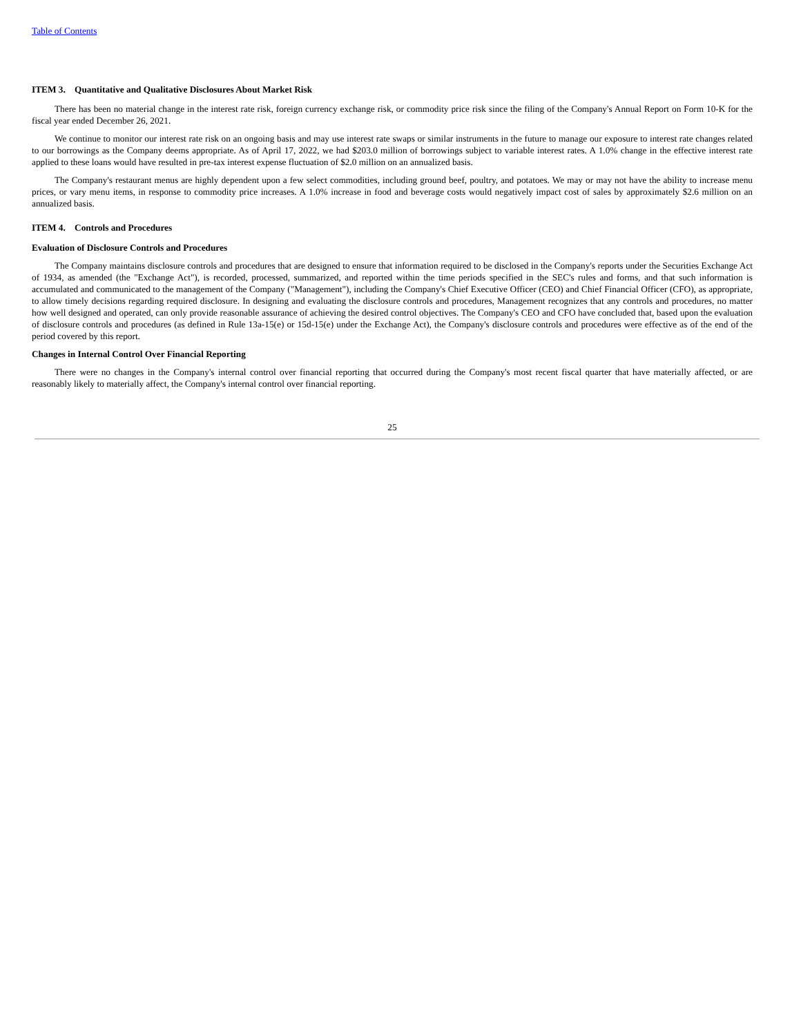Table of Contents
ITEM 3. Quantitative and Qualitative Disclosures About Market Risk
There has been no material change in the interest rate risk, foreign currency exchange risk, or commodity price risk since the filing of the Company's Annual Report on Form 10-K for the fiscal year ended December 26, 2021.
We continue to monitor our interest rate risk on an ongoing basis and may use interest rate swaps or similar instruments in the future to manage our exposure to interest rate changes related to our borrowings as the Company deems appropriate. As of April 17, 2022, we had $203.0 million of borrowings subject to variable interest rates. A 1.0% change in the effective interest rate applied to these loans would have resulted in pre-tax interest expense fluctuation of $2.0 million on an annualized basis.
The Company's restaurant menus are highly dependent upon a few select commodities, including ground beef, poultry, and potatoes. We may or may not have the ability to increase menu prices, or vary menu items, in response to commodity price increases. A 1.0% increase in food and beverage costs would negatively impact cost of sales by approximately $2.6 million on an annualized basis.
ITEM 4. Controls and Procedures
Evaluation of Disclosure Controls and Procedures
The Company maintains disclosure controls and procedures that are designed to ensure that information required to be disclosed in the Company's reports under the Securities Exchange Act of 1934, as amended (the "Exchange Act"), is recorded, processed, summarized, and reported within the time periods specified in the SEC's rules and forms, and that such information is accumulated and communicated to the management of the Company ("Management"), including the Company's Chief Executive Officer (CEO) and Chief Financial Officer (CFO), as appropriate, to allow timely decisions regarding required disclosure. In designing and evaluating the disclosure controls and procedures, Management recognizes that any controls and procedures, no matter how well designed and operated, can only provide reasonable assurance of achieving the desired control objectives. The Company's CEO and CFO have concluded that, based upon the evaluation of disclosure controls and procedures (as defined in Rule 13a-15(e) or 15d-15(e) under the Exchange Act), the Company's disclosure controls and procedures were effective as of the end of the period covered by this report.
Changes in Internal Control Over Financial Reporting
There were no changes in the Company's internal control over financial reporting that occurred during the Company's most recent fiscal quarter that have materially affected, or are reasonably likely to materially affect, the Company's internal control over financial reporting.
25